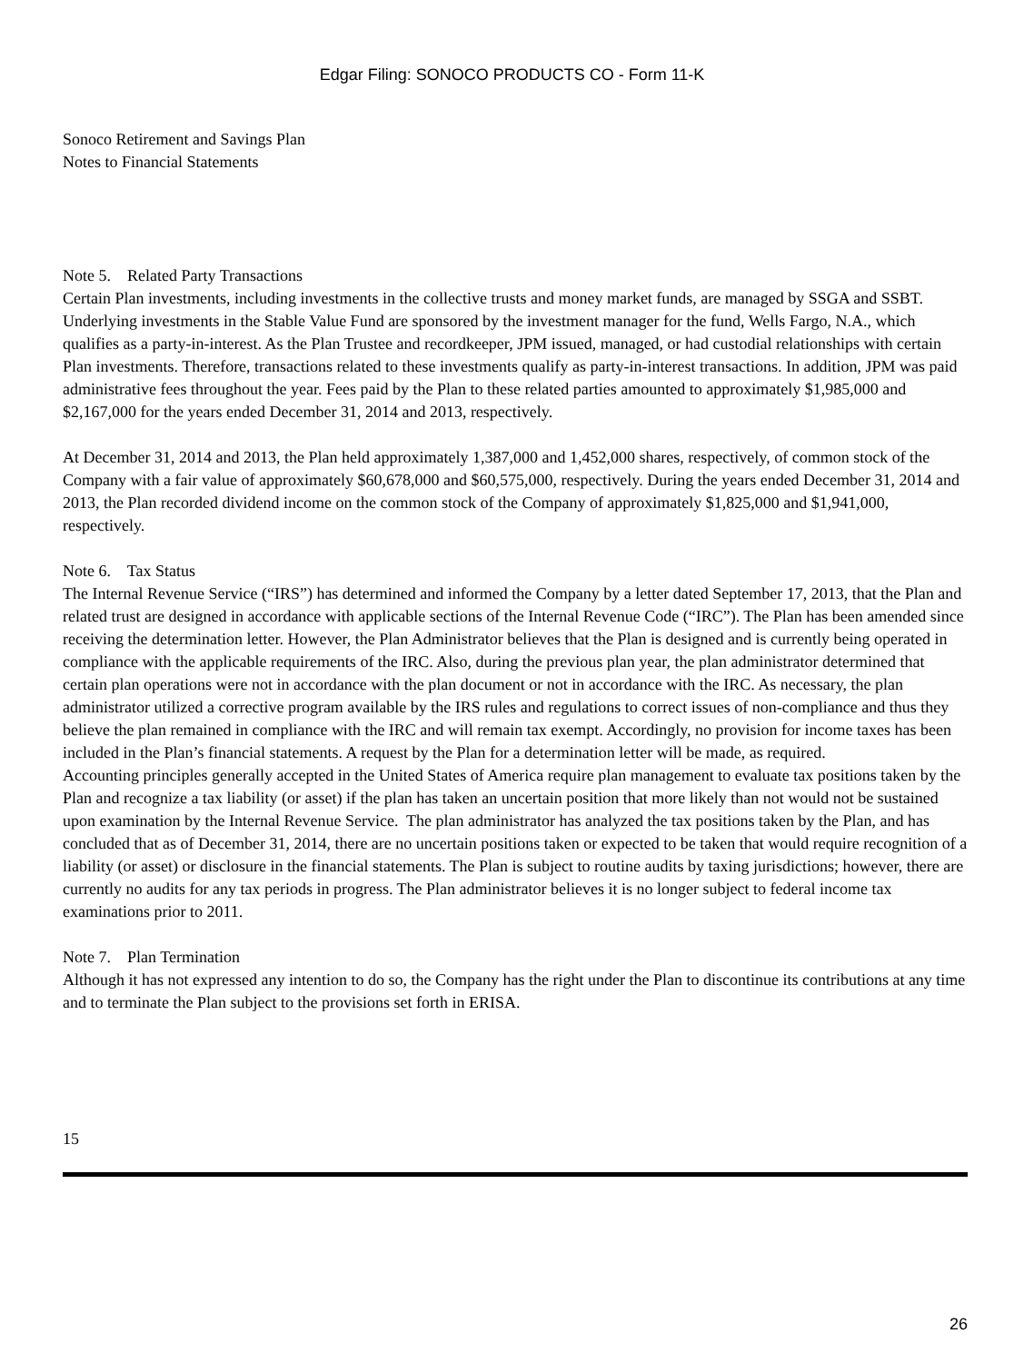Edgar Filing: SONOCO PRODUCTS CO - Form 11-K
Sonoco Retirement and Savings Plan
Notes to Financial Statements
Note 5. Related Party Transactions
Certain Plan investments, including investments in the collective trusts and money market funds, are managed by SSGA and SSBT. Underlying investments in the Stable Value Fund are sponsored by the investment manager for the fund, Wells Fargo, N.A., which qualifies as a party-in-interest. As the Plan Trustee and recordkeeper, JPM issued, managed, or had custodial relationships with certain Plan investments. Therefore, transactions related to these investments qualify as party-in-interest transactions. In addition, JPM was paid administrative fees throughout the year. Fees paid by the Plan to these related parties amounted to approximately $1,985,000 and $2,167,000 for the years ended December 31, 2014 and 2013, respectively.
At December 31, 2014 and 2013, the Plan held approximately 1,387,000 and 1,452,000 shares, respectively, of common stock of the Company with a fair value of approximately $60,678,000 and $60,575,000, respectively. During the years ended December 31, 2014 and 2013, the Plan recorded dividend income on the common stock of the Company of approximately $1,825,000 and $1,941,000, respectively.
Note 6. Tax Status
The Internal Revenue Service (“IRS”) has determined and informed the Company by a letter dated September 17, 2013, that the Plan and related trust are designed in accordance with applicable sections of the Internal Revenue Code (“IRC”). The Plan has been amended since receiving the determination letter. However, the Plan Administrator believes that the Plan is designed and is currently being operated in compliance with the applicable requirements of the IRC. Also, during the previous plan year, the plan administrator determined that certain plan operations were not in accordance with the plan document or not in accordance with the IRC. As necessary, the plan administrator utilized a corrective program available by the IRS rules and regulations to correct issues of non-compliance and thus they believe the plan remained in compliance with the IRC and will remain tax exempt. Accordingly, no provision for income taxes has been included in the Plan’s financial statements. A request by the Plan for a determination letter will be made, as required.
Accounting principles generally accepted in the United States of America require plan management to evaluate tax positions taken by the Plan and recognize a tax liability (or asset) if the plan has taken an uncertain position that more likely than not would not be sustained upon examination by the Internal Revenue Service. The plan administrator has analyzed the tax positions taken by the Plan, and has concluded that as of December 31, 2014, there are no uncertain positions taken or expected to be taken that would require recognition of a liability (or asset) or disclosure in the financial statements. The Plan is subject to routine audits by taxing jurisdictions; however, there are currently no audits for any tax periods in progress. The Plan administrator believes it is no longer subject to federal income tax examinations prior to 2011.
Note 7. Plan Termination
Although it has not expressed any intention to do so, the Company has the right under the Plan to discontinue its contributions at any time and to terminate the Plan subject to the provisions set forth in ERISA.
15
26